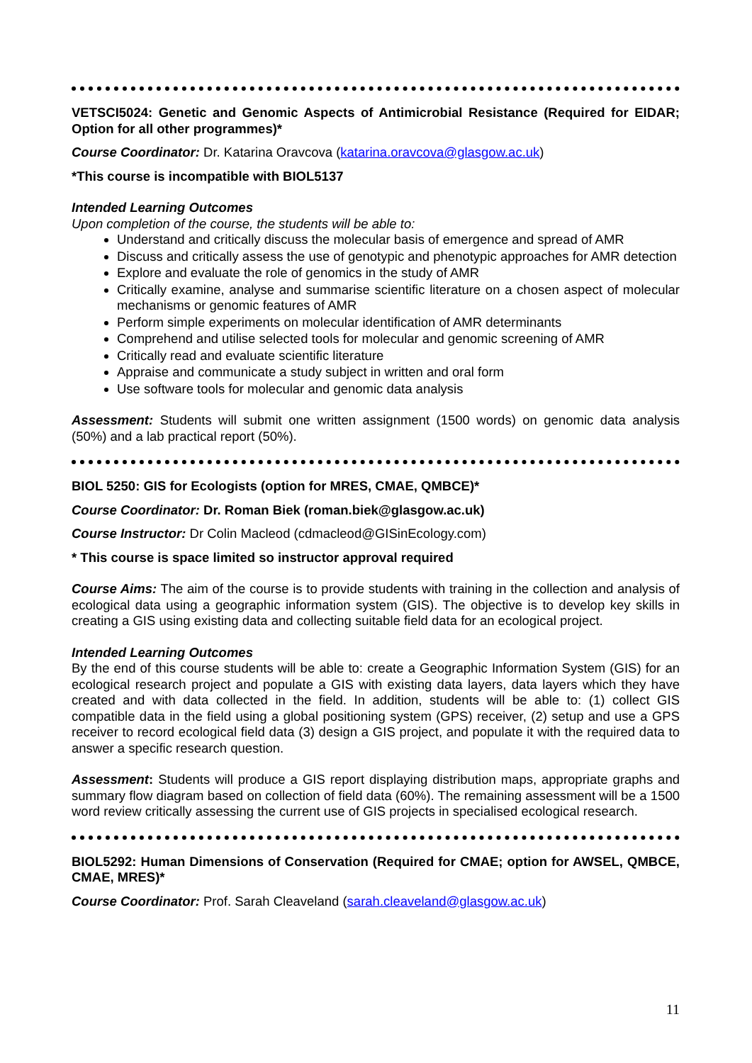VETSCI5024: Genetic and Genomic Aspects of Antimicrobial Resistance (Required for EIDAR; Option for all other programmes)*
Course Coordinator: Dr. Katarina Oravcova (katarina.oravcova@glasgow.ac.uk)
*This course is incompatible with BIOL5137
Intended Learning Outcomes
Upon completion of the course, the students will be able to:
Understand and critically discuss the molecular basis of emergence and spread of AMR
Discuss and critically assess the use of genotypic and phenotypic approaches for AMR detection
Explore and evaluate the role of genomics in the study of AMR
Critically examine, analyse and summarise scientific literature on a chosen aspect of molecular mechanisms or genomic features of AMR
Perform simple experiments on molecular identification of AMR determinants
Comprehend and utilise selected tools for molecular and genomic screening of AMR
Critically read and evaluate scientific literature
Appraise and communicate a study subject in written and oral form
Use software tools for molecular and genomic data analysis
Assessment: Students will submit one written assignment (1500 words) on genomic data analysis (50%) and a lab practical report (50%).
BIOL 5250: GIS for Ecologists (option for MRES, CMAE, QMBCE)*
Course Coordinator: Dr. Roman Biek (roman.biek@glasgow.ac.uk)
Course Instructor: Dr Colin Macleod (cdmacleod@GISinEcology.com)
* This course is space limited so instructor approval required
Course Aims: The aim of the course is to provide students with training in the collection and analysis of ecological data using a geographic information system (GIS). The objective is to develop key skills in creating a GIS using existing data and collecting suitable field data for an ecological project.
Intended Learning Outcomes
By the end of this course students will be able to: create a Geographic Information System (GIS) for an ecological research project and populate a GIS with existing data layers, data layers which they have created and with data collected in the field. In addition, students will be able to: (1) collect GIS compatible data in the field using a global positioning system (GPS) receiver, (2) setup and use a GPS receiver to record ecological field data (3) design a GIS project, and populate it with the required data to answer a specific research question.
Assessment: Students will produce a GIS report displaying distribution maps, appropriate graphs and summary flow diagram based on collection of field data (60%). The remaining assessment will be a 1500 word review critically assessing the current use of GIS projects in specialised ecological research.
BIOL5292: Human Dimensions of Conservation (Required for CMAE; option for AWSEL, QMBCE, CMAE, MRES)*
Course Coordinator: Prof. Sarah Cleaveland (sarah.cleaveland@glasgow.ac.uk)
11